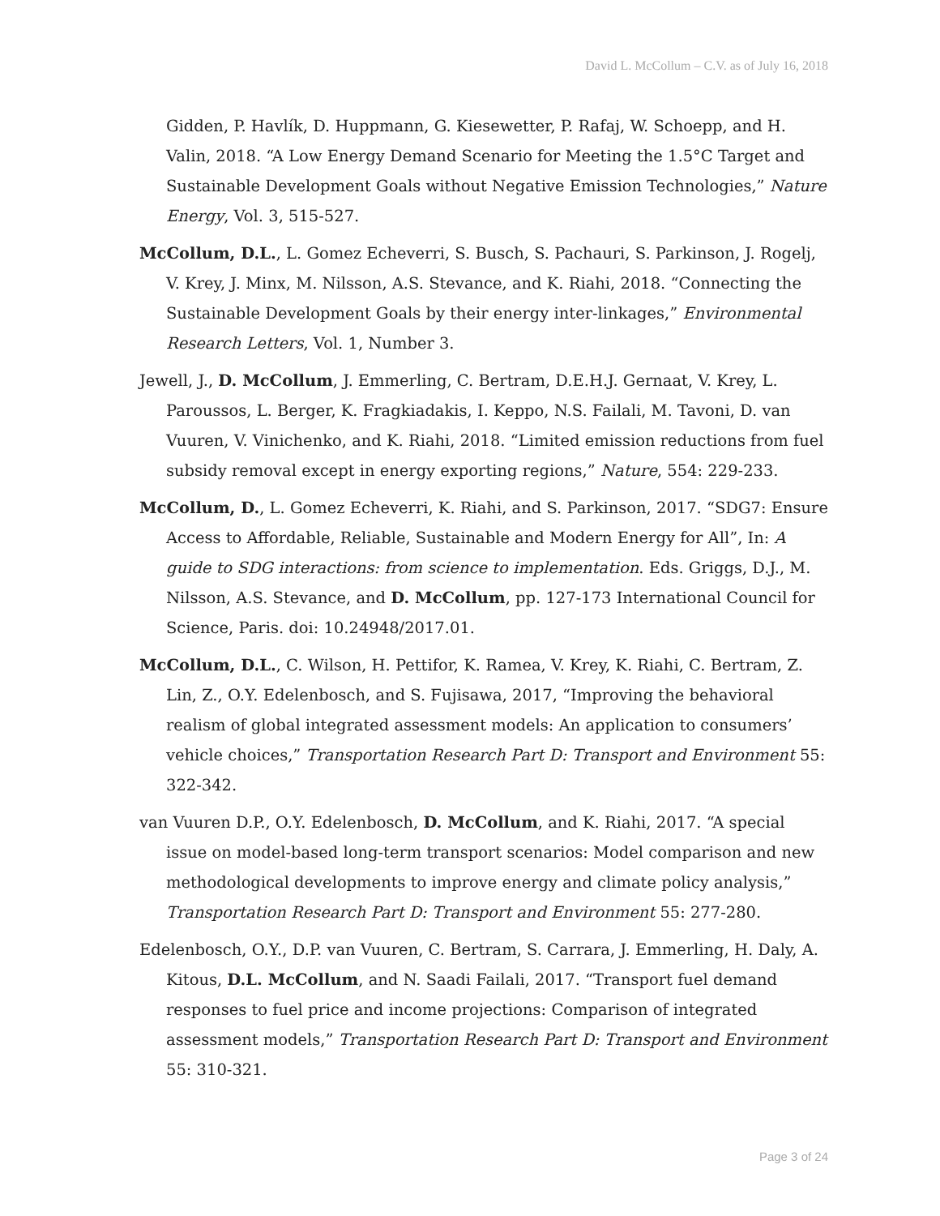David L. McCollum – C.V. as of July 16, 2018
Gidden, P. Havlík, D. Huppmann, G. Kiesewetter, P. Rafaj, W. Schoepp, and H. Valin, 2018. “A Low Energy Demand Scenario for Meeting the 1.5°C Target and Sustainable Development Goals without Negative Emission Technologies,” Nature Energy, Vol. 3, 515-527.
McCollum, D.L., L. Gomez Echeverri, S. Busch, S. Pachauri, S. Parkinson, J. Rogelj, V. Krey, J. Minx, M. Nilsson, A.S. Stevance, and K. Riahi, 2018. “Connecting the Sustainable Development Goals by their energy inter-linkages,” Environmental Research Letters, Vol. 1, Number 3.
Jewell, J., D. McCollum, J. Emmerling, C. Bertram, D.E.H.J. Gernaat, V. Krey, L. Paroussos, L. Berger, K. Fragkiadakis, I. Keppo, N.S. Failali, M. Tavoni, D. van Vuuren, V. Vinichenko, and K. Riahi, 2018. “Limited emission reductions from fuel subsidy removal except in energy exporting regions,” Nature, 554: 229-233.
McCollum, D., L. Gomez Echeverri, K. Riahi, and S. Parkinson, 2017. “SDG7: Ensure Access to Affordable, Reliable, Sustainable and Modern Energy for All”, In: A guide to SDG interactions: from science to implementation. Eds. Griggs, D.J., M. Nilsson, A.S. Stevance, and D. McCollum, pp. 127-173 International Council for Science, Paris. doi: 10.24948/2017.01.
McCollum, D.L., C. Wilson, H. Pettifor, K. Ramea, V. Krey, K. Riahi, C. Bertram, Z. Lin, Z., O.Y. Edelenbosch, and S. Fujisawa, 2017, “Improving the behavioral realism of global integrated assessment models: An application to consumers’ vehicle choices,” Transportation Research Part D: Transport and Environment 55: 322-342.
van Vuuren D.P., O.Y. Edelenbosch, D. McCollum, and K. Riahi, 2017. “A special issue on model-based long-term transport scenarios: Model comparison and new methodological developments to improve energy and climate policy analysis,” Transportation Research Part D: Transport and Environment 55: 277-280.
Edelenbosch, O.Y., D.P. van Vuuren, C. Bertram, S. Carrara, J. Emmerling, H. Daly, A. Kitous, D.L. McCollum, and N. Saadi Failali, 2017. “Transport fuel demand responses to fuel price and income projections: Comparison of integrated assessment models,” Transportation Research Part D: Transport and Environment 55: 310-321.
Page 3 of 24